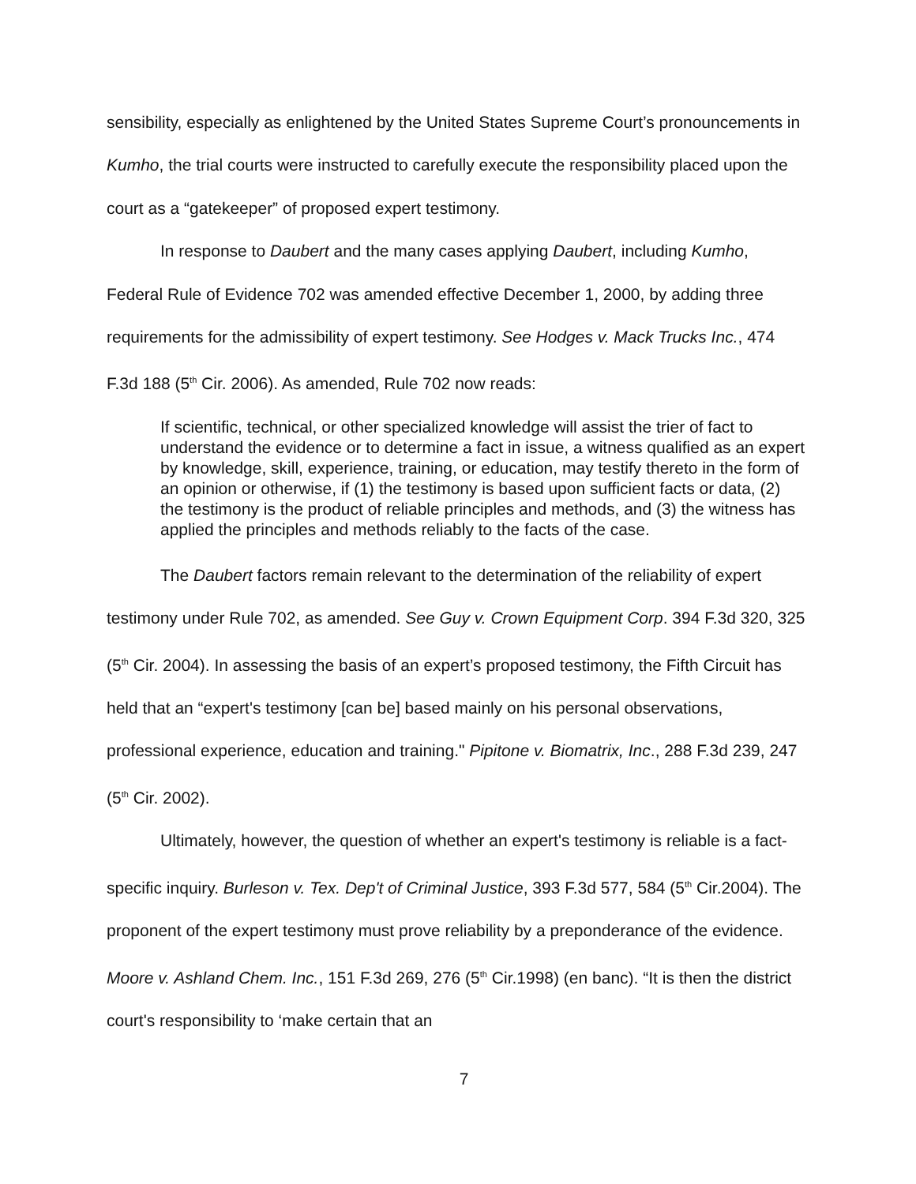sensibility, especially as enlightened by the United States Supreme Court’s pronouncements in Kumho, the trial courts were instructed to carefully execute the responsibility placed upon the court as a “gatekeeper” of proposed expert testimony.
In response to Daubert and the many cases applying Daubert, including Kumho, Federal Rule of Evidence 702 was amended effective December 1, 2000, by adding three requirements for the admissibility of expert testimony. See Hodges v. Mack Trucks Inc., 474 F.3d 188 (5<sup>th</sup> Cir. 2006). As amended, Rule 702 now reads:
If scientific, technical, or other specialized knowledge will assist the trier of fact to understand the evidence or to determine a fact in issue, a witness qualified as an expert by knowledge, skill, experience, training, or education, may testify thereto in the form of an opinion or otherwise, if (1) the testimony is based upon sufficient facts or data, (2) the testimony is the product of reliable principles and methods, and (3) the witness has applied the principles and methods reliably to the facts of the case.
The Daubert factors remain relevant to the determination of the reliability of expert testimony under Rule 702, as amended. See Guy v. Crown Equipment Corp. 394 F.3d 320, 325 (5<sup>th</sup> Cir. 2004). In assessing the basis of an expert’s proposed testimony, the Fifth Circuit has held that an “expert's testimony [can be] based mainly on his personal observations, professional experience, education and training." Pipitone v. Biomatrix, Inc., 288 F.3d 239, 247 (5<sup>th</sup> Cir. 2002).
Ultimately, however, the question of whether an expert's testimony is reliable is a fact-specific inquiry. Burleson v. Tex. Dep't of Criminal Justice, 393 F.3d 577, 584 (5<sup>th</sup> Cir.2004). The proponent of the expert testimony must prove reliability by a preponderance of the evidence. Moore v. Ashland Chem. Inc., 151 F.3d 269, 276 (5<sup>th</sup> Cir.1998) (en banc). “It is then the district court's responsibility to ‘make certain that an
7